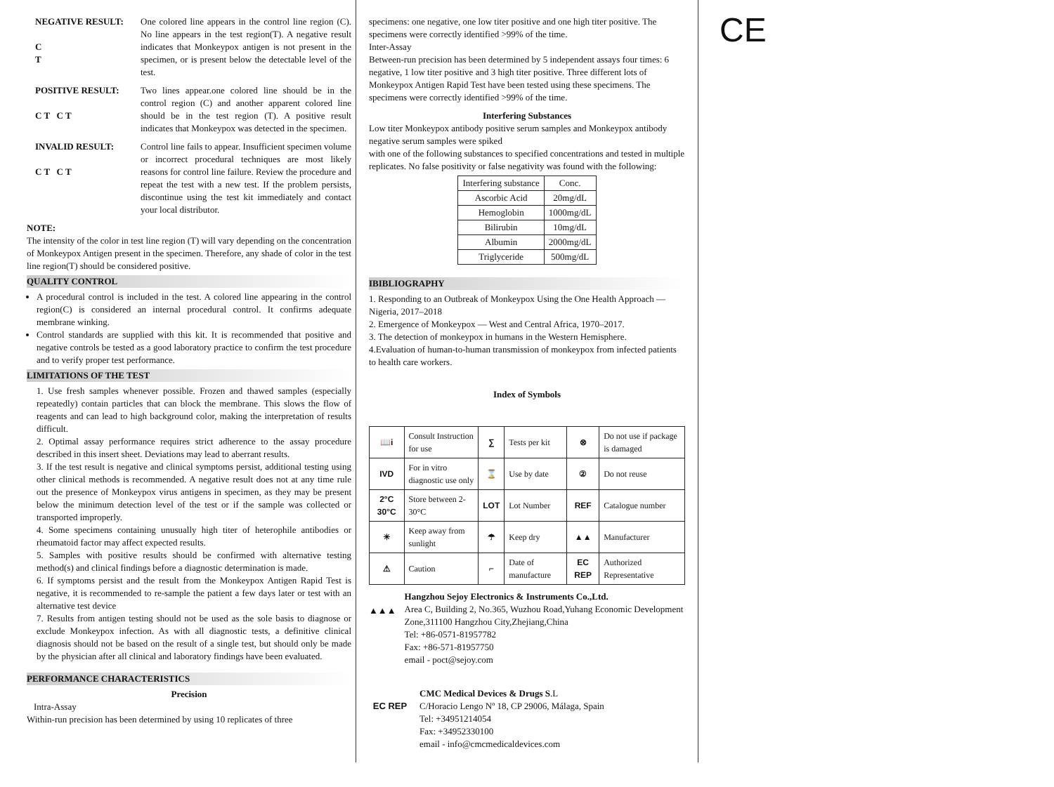NEGATIVE RESULT:
C
T
One colored line appears in the control line region (C). No line appears in the test region(T). A negative result indicates that Monkeypox antigen is not present in the specimen, or is present below the detectable level of the test.
POSITIVE RESULT:
C T C T
Two lines appear.one colored line should be in the control region (C) and another apparent colored line should be in the test region (T). A positive result indicates that Monkeypox was detected in the specimen.
INVALID RESULT:
C T C T
Control line fails to appear. Insufficient specimen volume or incorrect procedural techniques are most likely reasons for control line failure. Review the procedure and repeat the test with a new test. If the problem persists, discontinue using the test kit immediately and contact your local distributor.
NOTE:
The intensity of the color in test line region (T) will vary depending on the concentration of Monkeypox Antigen present in the specimen. Therefore, any shade of color in the test line region(T) should be considered positive.
QUALITY CONTROL
A procedural control is included in the test. A colored line appearing in the control region(C) is considered an internal procedural control. It confirms adequate membrane winking.
Control standards are supplied with this kit. It is recommended that positive and negative controls be tested as a good laboratory practice to confirm the test procedure and to verify proper test performance.
LIMITATIONS OF THE TEST
1. Use fresh samples whenever possible. Frozen and thawed samples (especially repeatedly) contain particles that can block the membrane. This slows the flow of reagents and can lead to high background color, making the interpretation of results difficult.
2. Optimal assay performance requires strict adherence to the assay procedure described in this insert sheet. Deviations may lead to aberrant results.
3. If the test result is negative and clinical symptoms persist, additional testing using other clinical methods is recommended. A negative result does not at any time rule out the presence of Monkeypox virus antigens in specimen, as they may be present below the minimum detection level of the test or if the sample was collected or transported improperly.
4. Some specimens containing unusually high titer of heterophile antibodies or rheumatoid factor may affect expected results.
5. Samples with positive results should be confirmed with alternative testing method(s) and clinical findings before a diagnostic determination is made.
6. If symptoms persist and the result from the Monkeypox Antigen Rapid Test is negative, it is recommended to re-sample the patient a few days later or test with an alternative test device
7. Results from antigen testing should not be used as the sole basis to diagnose or exclude Monkeypox infection. As with all diagnostic tests, a definitive clinical diagnosis should not be based on the result of a single test, but should only be made by the physician after all clinical and laboratory findings have been evaluated.
PERFORMANCE CHARACTERISTICS
Precision
Intra-Assay
Within-run precision has been determined by using 10 replicates of three
specimens: one negative, one low titer positive and one high titer positive. The specimens were correctly identified >99% of the time.
Inter-Assay
Between-run precision has been determined by 5 independent assays four times: 6 negative, 1 low titer positive and 3 high titer positive. Three different lots of Monkeypox Antigen Rapid Test have been tested using these specimens. The specimens were correctly identified >99% of the time.
Interfering Substances
Low titer Monkeypox antibody positive serum samples and Monkeypox antibody negative serum samples were spiked
with one of the following substances to specified concentrations and tested in multiple replicates. No false positivity or false negativity was found with the following:
| Interfering substance | Conc. |
| --- | --- |
| Ascorbic Acid | 20mg/dL |
| Hemoglobin | 1000mg/dL |
| Bilirubin | 10mg/dL |
| Albumin | 2000mg/dL |
| Triglyceride | 500mg/dL |
IBIBLIOGRAPHY
1. Responding to an Outbreak of Monkeypox Using the One Health Approach — Nigeria, 2017–2018
2. Emergence of Monkeypox — West and Central Africa, 1970–2017.
3. The detection of monkeypox in humans in the Western Hemisphere.
4.Evaluation of human-to-human transmission of monkeypox from infected patients to health care workers.
Index of Symbols
| 📖i | Consult Instruction for use | ∑ | Tests per kit | ⊗ | Do not use if package is damaged |
| IVD | For in vitro diagnostic use only | ⌛ | Use by date | ② | Do not reuse |
| 2°C 30°C | Store between 2-30°C | LOT | Lot Number | REF | Catalogue number |
| ☀ | Keep away from sunlight | ☂ | Keep dry | ▲▲ | Manufacturer |
| ⚠ | Caution | ⌐ | Date of manufacture | EC REP | Authorized Representative |
▲▲▲
Hangzhou Sejoy Electronics & Instruments Co.,Ltd.
Area C, Building 2, No.365, Wuzhou Road,Yuhang Economic Development Zone,311100 Hangzhou City,Zhejiang,China
Tel: +86-0571-81957782
Fax: +86-571-81957750
email - poct@sejoy.com
EC REP
CMC Medical Devices & Drugs S.L
C/Horacio Lengo Nº 18, CP 29006, Málaga, Spain
Tel: +34951214054
Fax: +34952330100
email - info@cmcmedicaldevices.com
CE